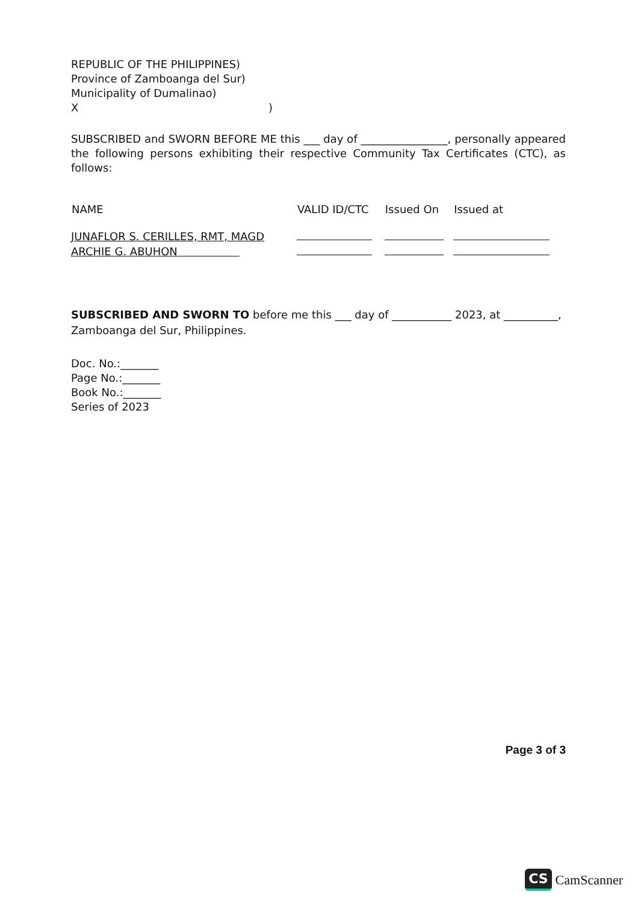REPUBLIC OF THE PHILIPPINES)
Province of Zamboanga del Sur)
Municipality of Dumalinao)
X )
SUBSCRIBED and SWORN BEFORE ME this ___ day of ________________, personally appeared the following persons exhibiting their respective Community Tax Certificates (CTC), as follows:
| NAME | VALID ID/CTC | Issued On | Issued at |
| --- | --- | --- | --- |
| JUNAFLOR S. CERILLES, RMT, MAGD | | | |
| ARCHIE G. ABUHON | | | |
SUBSCRIBED AND SWORN TO before me this ___ day of ___________ 2023, at __________, Zamboanga del Sur, Philippines.
Doc. No.:_______
Page No.:_______
Book No.:_______
Series of 2023
Page 3 of 3
CS CamScanner